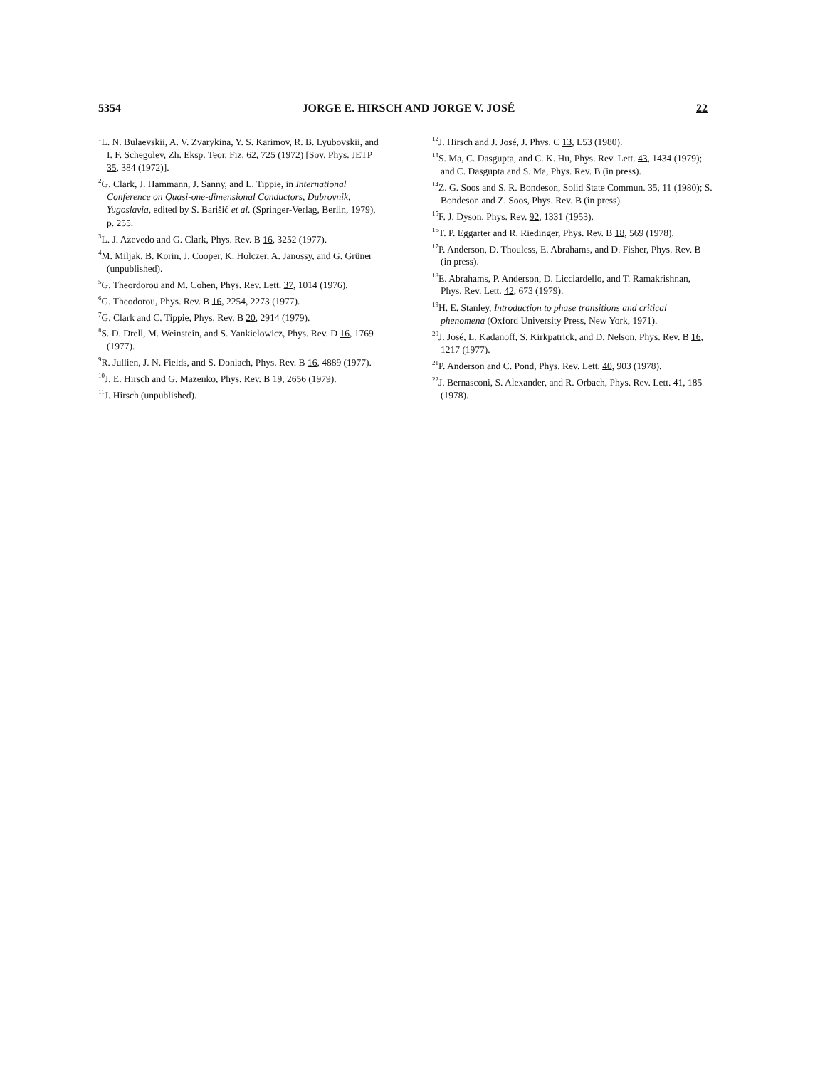5354 JORGE E. HIRSCH AND JORGE V. JOSÉ 22
<sup>1</sup> L. N. Bulaevskii, A. V. Zvarykina, Y. S. Karimov, R. B. Lyubovskii, and I. F. Schegolev, Zh. Eksp. Teor. Fiz. 62, 725 (1972) [Sov. Phys. JETP 35, 384 (1972)].
<sup>2</sup> G. Clark, J. Hammann, J. Sanny, and L. Tippie, in International Conference on Quasi-one-dimensional Conductors, Dubrovnik, Yugoslavia, edited by S. Barišić et al. (Springer-Verlag, Berlin, 1979), p. 255.
<sup>3</sup> L. J. Azevedo and G. Clark, Phys. Rev. B 16, 3252 (1977).
<sup>4</sup> M. Miljak, B. Korin, J. Cooper, K. Holczer, A. Janossy, and G. Grüner (unpublished).
<sup>5</sup> G. Theordorou and M. Cohen, Phys. Rev. Lett. 37, 1014 (1976).
<sup>6</sup> G. Theodorou, Phys. Rev. B 16, 2254, 2273 (1977).
<sup>7</sup> G. Clark and C. Tippie, Phys. Rev. B 20, 2914 (1979).
<sup>8</sup> S. D. Drell, M. Weinstein, and S. Yankielowicz, Phys. Rev. D 16, 1769 (1977).
<sup>9</sup> R. Jullien, J. N. Fields, and S. Doniach, Phys. Rev. B 16, 4889 (1977).
<sup>10</sup> J. E. Hirsch and G. Mazenko, Phys. Rev. B 19, 2656 (1979).
<sup>11</sup> J. Hirsch (unpublished).
<sup>12</sup> J. Hirsch and J. José, J. Phys. C 13, L53 (1980).
<sup>13</sup> S. Ma, C. Dasgupta, and C. K. Hu, Phys. Rev. Lett. 43, 1434 (1979); and C. Dasgupta and S. Ma, Phys. Rev. B (in press).
<sup>14</sup> Z. G. Soos and S. R. Bondeson, Solid State Commun. 35, 11 (1980); S. Bondeson and Z. Soos, Phys. Rev. B (in press).
<sup>15</sup>F. J. Dyson, Phys. Rev. 92, 1331 (1953).
<sup>16</sup> T. P. Eggarter and R. Riedinger, Phys. Rev. B 18, 569 (1978).
<sup>17</sup>P. Anderson, D. Thouless, E. Abrahams, and D. Fisher, Phys. Rev. B (in press).
<sup>18</sup> E. Abrahams, P. Anderson, D. Licciardello, and T. Ramakrishnan, Phys. Rev. Lett. 42, 673 (1979).
<sup>19</sup>H. E. Stanley, Introduction to phase transitions and critical phenomena (Oxford University Press, New York, 1971).
<sup>20</sup> J. José, L. Kadanoff, S. Kirkpatrick, and D. Nelson, Phys. Rev. B 16, 1217 (1977).
<sup>21</sup>P. Anderson and C. Pond, Phys. Rev. Lett. 40, 903 (1978).
<sup>22</sup> J. Bernasconi, S. Alexander, and R. Orbach, Phys. Rev. Lett. 41, 185 (1978).